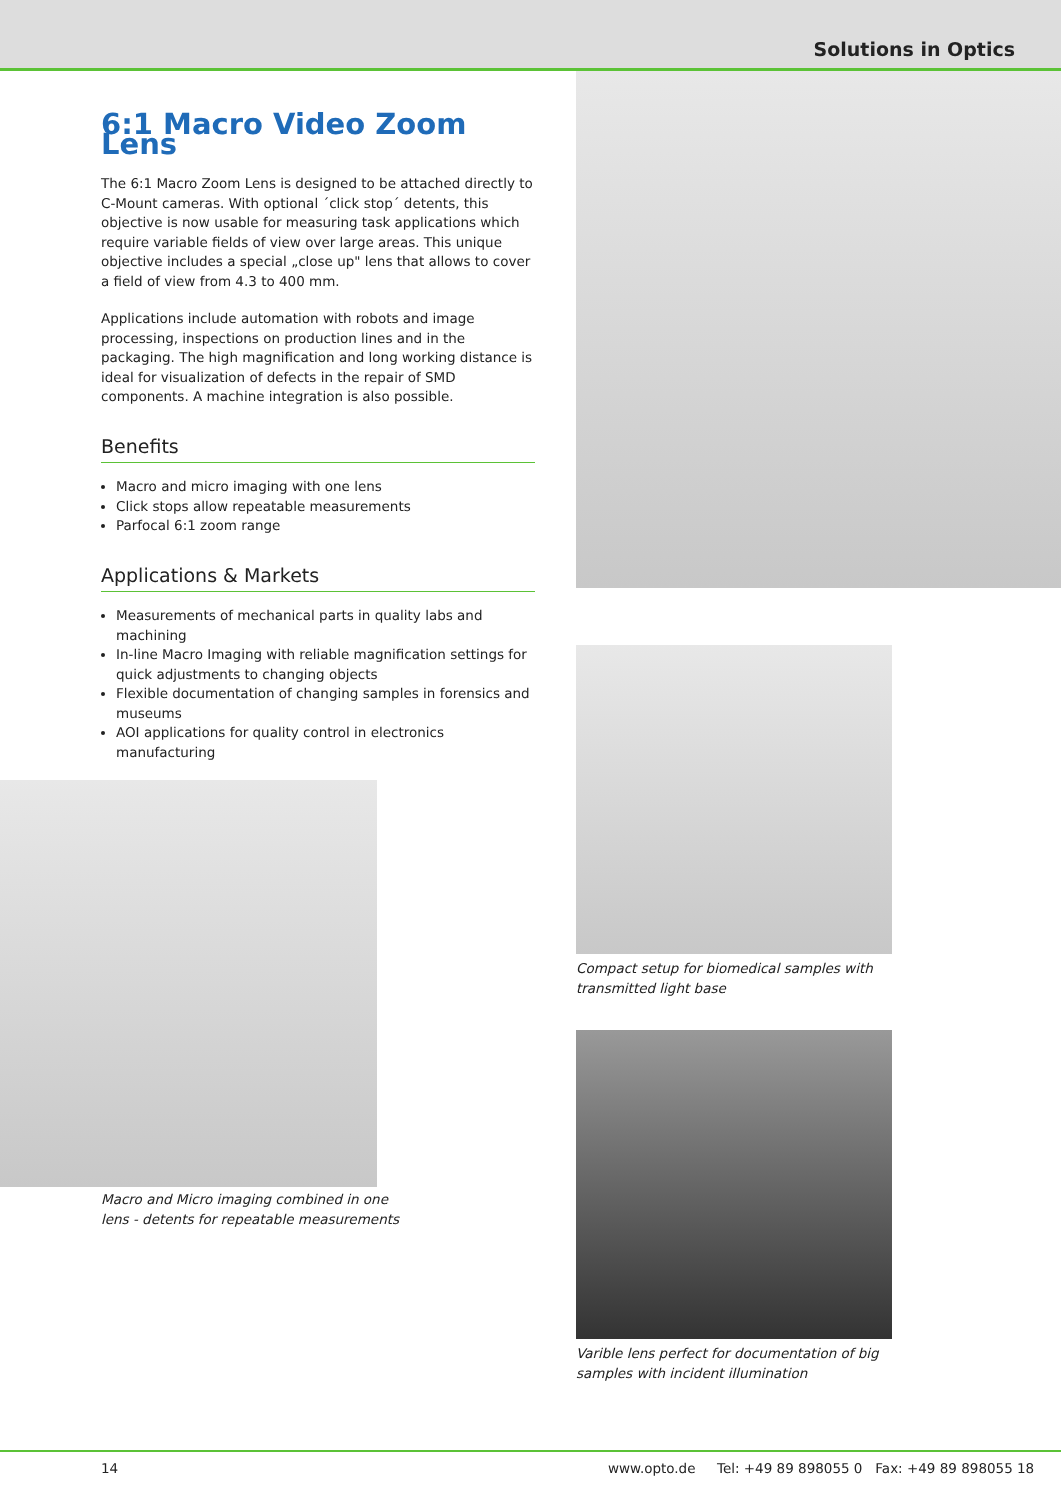Solutions in Optics
6:1 Macro Video Zoom Lens
The 6:1 Macro Zoom Lens is designed to be attached directly to C-Mount cameras. With optional ´click stop´ detents, this objective is now usable for measuring task applications which require variable fields of view over large areas. This unique objective includes a special „close up" lens that allows to cover a field of view from 4.3 to 400 mm.
Applications include automation with robots and image processing, inspections on production lines and in the packaging. The high magnification and long working distance is ideal for visualization of defects in the repair of SMD components. A machine integration is also possible.
Benefits
Macro and micro imaging with one lens
Click stops allow repeatable measurements
Parfocal 6:1 zoom range
Applications & Markets
Measurements of mechanical parts in quality labs and machining
In-line Macro Imaging with reliable magnification settings for quick adjustments to changing objects
Flexible documentation of changing samples in forensics and museums
AOI applications for quality control in electronics manufacturing
Compact setup for biomedical samples with
transmitted light base
Varible lens perfect for documentation of big
samples with incident illumination
Macro and Micro imaging combined in one
lens - detents for repeatable measurements
14 www.opto.de Tel: +49 89 898055 0 Fax: +49 89 898055 18